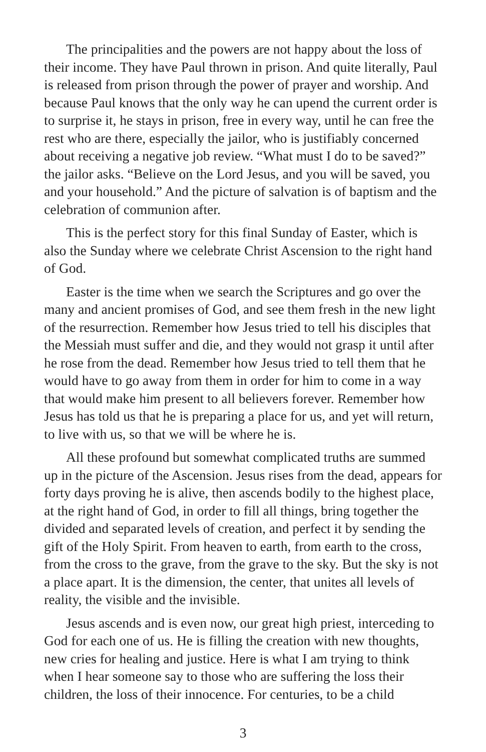The principalities and the powers are not happy about the loss of their income. They have Paul thrown in prison. And quite literally, Paul is released from prison through the power of prayer and worship. And because Paul knows that the only way he can upend the current order is to surprise it, he stays in prison, free in every way, until he can free the rest who are there, especially the jailor, who is justifiably concerned about receiving a negative job review. “What must I do to be saved?” the jailor asks. “Believe on the Lord Jesus, and you will be saved, you and your household.” And the picture of salvation is of baptism and the celebration of communion after.
This is the perfect story for this final Sunday of Easter, which is also the Sunday where we celebrate Christ Ascension to the right hand of God.
Easter is the time when we search the Scriptures and go over the many and ancient promises of God, and see them fresh in the new light of the resurrection. Remember how Jesus tried to tell his disciples that the Messiah must suffer and die, and they would not grasp it until after he rose from the dead. Remember how Jesus tried to tell them that he would have to go away from them in order for him to come in a way that would make him present to all believers forever. Remember how Jesus has told us that he is preparing a place for us, and yet will return, to live with us, so that we will be where he is.
All these profound but somewhat complicated truths are summed up in the picture of the Ascension. Jesus rises from the dead, appears for forty days proving he is alive, then ascends bodily to the highest place, at the right hand of God, in order to fill all things, bring together the divided and separated levels of creation, and perfect it by sending the gift of the Holy Spirit. From heaven to earth, from earth to the cross, from the cross to the grave, from the grave to the sky. But the sky is not a place apart. It is the dimension, the center, that unites all levels of reality, the visible and the invisible.
Jesus ascends and is even now, our great high priest, interceding to God for each one of us. He is filling the creation with new thoughts, new cries for healing and justice. Here is what I am trying to think when I hear someone say to those who are suffering the loss their children, the loss of their innocence. For centuries, to be a child
3